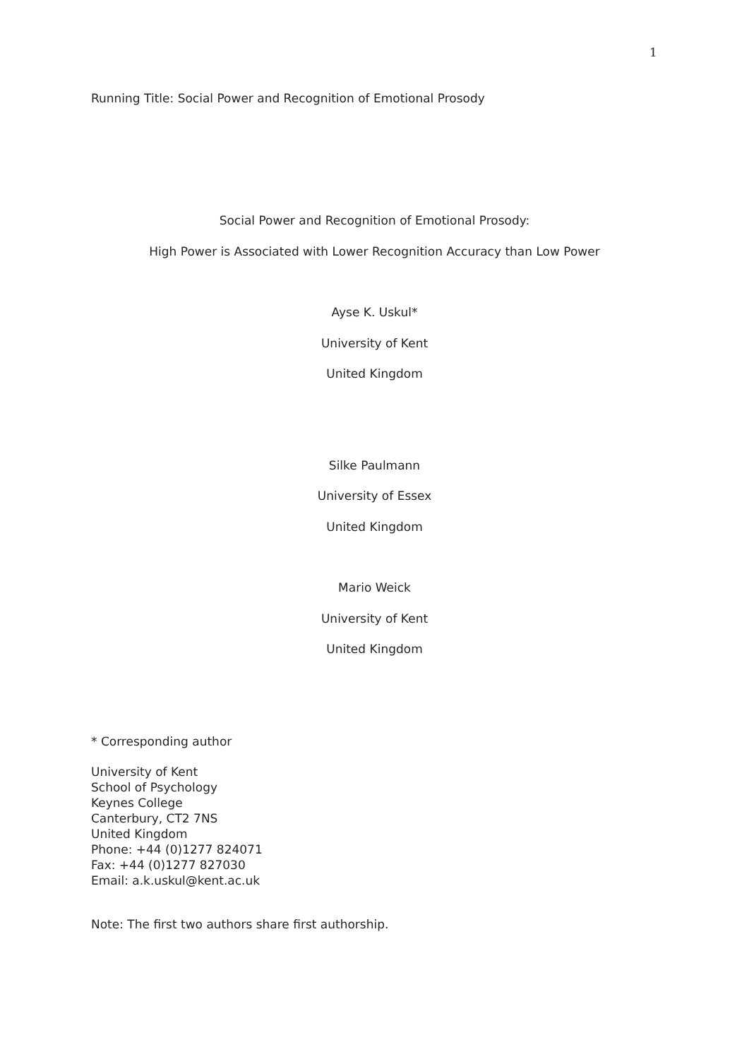1
Running Title: Social Power and Recognition of Emotional Prosody
Social Power and Recognition of Emotional Prosody:
High Power is Associated with Lower Recognition Accuracy than Low Power
Ayse K. Uskul*
University of Kent
United Kingdom
Silke Paulmann
University of Essex
United Kingdom
Mario Weick
University of Kent
United Kingdom
* Corresponding author
University of Kent
School of Psychology
Keynes College
Canterbury, CT2 7NS
United Kingdom
Phone: +44 (0)1277 824071
Fax: +44 (0)1277 827030
Email: a.k.uskul@kent.ac.uk
Note: The first two authors share first authorship.